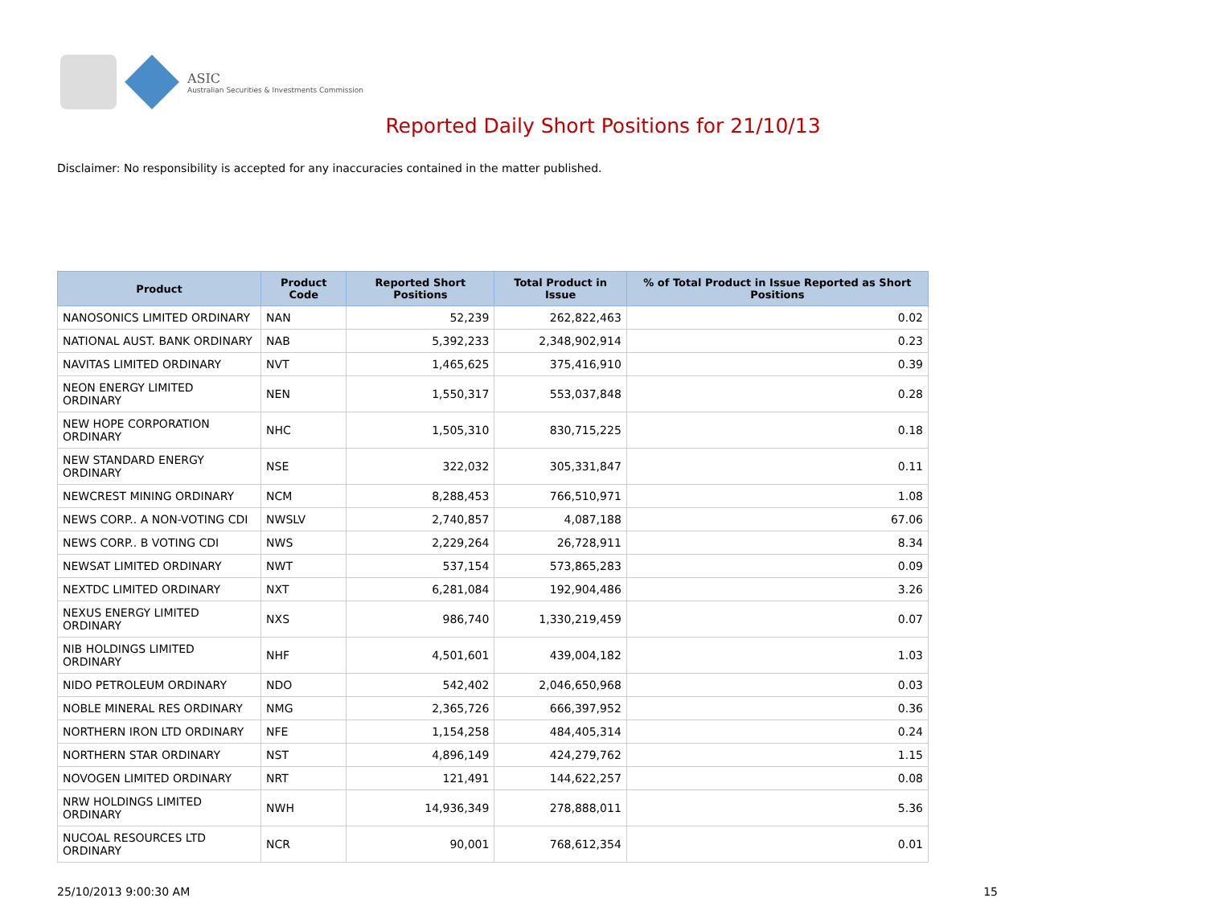ASIC
Australian Securities & Investments Commission
Reported Daily Short Positions for 21/10/13
Disclaimer: No responsibility is accepted for any inaccuracies contained in the matter published.
| Product | Product Code | Reported Short Positions | Total Product in Issue | % of Total Product in Issue Reported as Short Positions |
| --- | --- | --- | --- | --- |
| NANOSONICS LIMITED ORDINARY | NAN | 52,239 | 262,822,463 | 0.02 |
| NATIONAL AUST. BANK ORDINARY | NAB | 5,392,233 | 2,348,902,914 | 0.23 |
| NAVITAS LIMITED ORDINARY | NVT | 1,465,625 | 375,416,910 | 0.39 |
| NEON ENERGY LIMITED ORDINARY | NEN | 1,550,317 | 553,037,848 | 0.28 |
| NEW HOPE CORPORATION ORDINARY | NHC | 1,505,310 | 830,715,225 | 0.18 |
| NEW STANDARD ENERGY ORDINARY | NSE | 322,032 | 305,331,847 | 0.11 |
| NEWCREST MINING ORDINARY | NCM | 8,288,453 | 766,510,971 | 1.08 |
| NEWS CORP.. A NON-VOTING CDI | NWSLV | 2,740,857 | 4,087,188 | 67.06 |
| NEWS CORP.. B VOTING CDI | NWS | 2,229,264 | 26,728,911 | 8.34 |
| NEWSAT LIMITED ORDINARY | NWT | 537,154 | 573,865,283 | 0.09 |
| NEXTDC LIMITED ORDINARY | NXT | 6,281,084 | 192,904,486 | 3.26 |
| NEXUS ENERGY LIMITED ORDINARY | NXS | 986,740 | 1,330,219,459 | 0.07 |
| NIB HOLDINGS LIMITED ORDINARY | NHF | 4,501,601 | 439,004,182 | 1.03 |
| NIDO PETROLEUM ORDINARY | NDO | 542,402 | 2,046,650,968 | 0.03 |
| NOBLE MINERAL RES ORDINARY | NMG | 2,365,726 | 666,397,952 | 0.36 |
| NORTHERN IRON LTD ORDINARY | NFE | 1,154,258 | 484,405,314 | 0.24 |
| NORTHERN STAR ORDINARY | NST | 4,896,149 | 424,279,762 | 1.15 |
| NOVOGEN LIMITED ORDINARY | NRT | 121,491 | 144,622,257 | 0.08 |
| NRW HOLDINGS LIMITED ORDINARY | NWH | 14,936,349 | 278,888,011 | 5.36 |
| NUCOAL RESOURCES LTD ORDINARY | NCR | 90,001 | 768,612,354 | 0.01 |
25/10/2013 9:00:30 AM 15